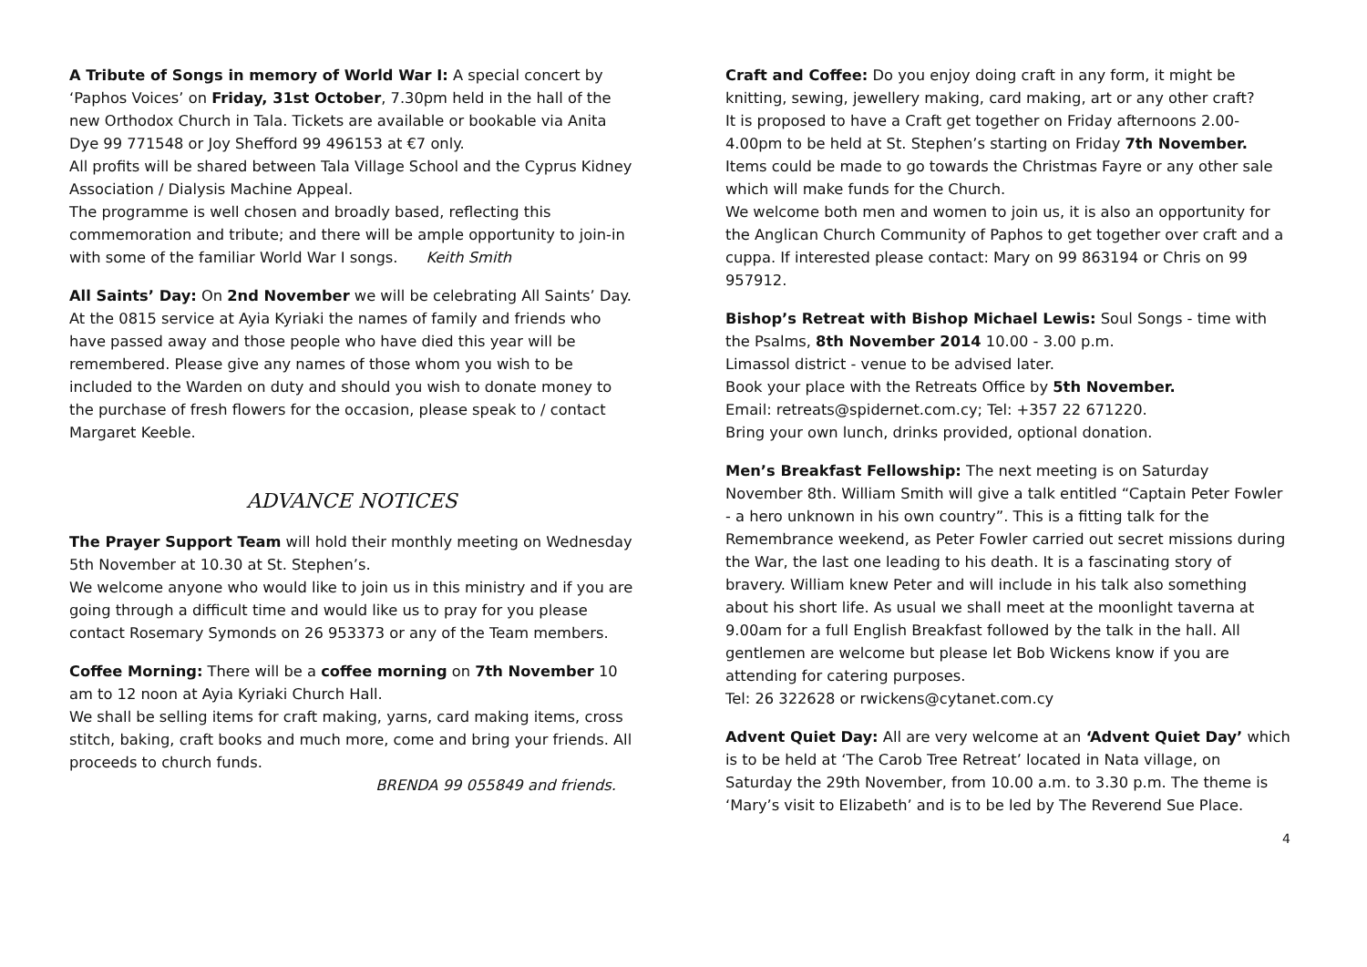A Tribute of Songs in memory of World War I: A special concert by ‘Paphos Voices’ on Friday, 31st October, 7.30pm held in the hall of the new Orthodox Church in Tala. Tickets are available or bookable via Anita Dye 99 771548 or Joy Shefford 99 496153 at €7 only.
All profits will be shared between Tala Village School and the Cyprus Kidney Association / Dialysis Machine Appeal.
The programme is well chosen and broadly based, reflecting this commemoration and tribute; and there will be ample opportunity to join-in with some of the familiar World War I songs. Keith Smith
All Saints’ Day: On 2nd November we will be celebrating All Saints’ Day. At the 0815 service at Ayia Kyriaki the names of family and friends who have passed away and those people who have died this year will be remembered. Please give any names of those whom you wish to be included to the Warden on duty and should you wish to donate money to the purchase of fresh flowers for the occasion, please speak to / contact Margaret Keeble.
ADVANCE NOTICES
The Prayer Support Team will hold their monthly meeting on Wednesday 5th November at 10.30 at St. Stephen’s.
We welcome anyone who would like to join us in this ministry and if you are going through a difficult time and would like us to pray for you please contact Rosemary Symonds on 26 953373 or any of the Team members.
Coffee Morning: There will be a coffee morning on 7th November 10 am to 12 noon at Ayia Kyriaki Church Hall.
We shall be selling items for craft making, yarns, card making items, cross stitch, baking, craft books and much more, come and bring your friends. All proceeds to church funds.
BRENDA 99 055849 and friends.
Craft and Coffee: Do you enjoy doing craft in any form, it might be knitting, sewing, jewellery making, card making, art or any other craft?
It is proposed to have a Craft get together on Friday afternoons 2.00-4.00pm to be held at St. Stephen’s starting on Friday 7th November. Items could be made to go towards the Christmas Fayre or any other sale which will make funds for the Church.
We welcome both men and women to join us, it is also an opportunity for the Anglican Church Community of Paphos to get together over craft and a cuppa. If interested please contact: Mary on 99 863194 or Chris on 99 957912.
Bishop’s Retreat with Bishop Michael Lewis: Soul Songs - time with the Psalms, 8th November 2014 10.00 - 3.00 p.m.
Limassol district - venue to be advised later.
Book your place with the Retreats Office by 5th November.
Email: retreats@spidernet.com.cy; Tel: +357 22 671220.
Bring your own lunch, drinks provided, optional donation.
Men’s Breakfast Fellowship: The next meeting is on Saturday November 8th. William Smith will give a talk entitled “Captain Peter Fowler - a hero unknown in his own country”. This is a fitting talk for the Remembrance weekend, as Peter Fowler carried out secret missions during the War, the last one leading to his death. It is a fascinating story of bravery. William knew Peter and will include in his talk also something about his short life. As usual we shall meet at the moonlight taverna at 9.00am for a full English Breakfast followed by the talk in the hall. All gentlemen are welcome but please let Bob Wickens know if you are attending for catering purposes.
Tel: 26 322628 or rwickens@cytanet.com.cy
Advent Quiet Day: All are very welcome at an ‘Advent Quiet Day’ which is to be held at ‘The Carob Tree Retreat’ located in Nata village, on Saturday the 29th November, from 10.00 a.m. to 3.30 p.m. The theme is ‘Mary’s visit to Elizabeth’ and is to be led by The Reverend Sue Place.
4